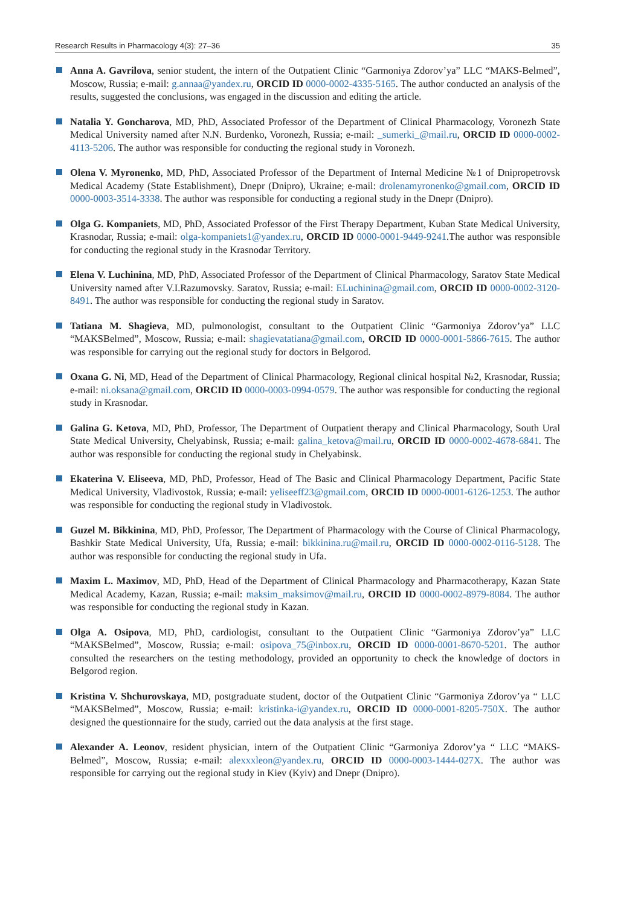Research Results in Pharmacology 4(3): 27–36 35
Anna A. Gavrilova, senior student, the intern of the Outpatient Clinic “Garmoniya Zdorov’ya” LLC “MAKS-Belmed”, Moscow, Russia; e-mail: g.annaa@yandex.ru, ORCID ID 0000-0002-4335-5165. The author conducted an analysis of the results, suggested the conclusions, was engaged in the discussion and editing the article.
Natalia Y. Goncharova, MD, PhD, Associated Professor of the Department of Clinical Pharmacology, Voronezh State Medical University named after N.N. Burdenko, Voronezh, Russia; e-mail: _sumerki_@mail.ru, ORCID ID 0000-0002-4113-5206. The author was responsible for conducting the regional study in Voronezh.
Olena V. Myronenko, MD, PhD, Associated Professor of the Department of Internal Medicine №1 of Dnipropetrovsk Medical Academy (State Establishment), Dnepr (Dnipro), Ukraine; e-mail: drolenamyronenko@gmail.com, ORCID ID 0000-0003-3514-3338. The author was responsible for conducting a regional study in the Dnepr (Dnipro).
Olga G. Kompaniets, MD, PhD, Associated Professor of the First Therapy Department, Kuban State Medical University, Krasnodar, Russia; e-mail: olga-kompaniets1@yandex.ru, ORCID ID 0000-0001-9449-9241.The author was responsible for conducting the regional study in the Krasnodar Territory.
Elena V. Luchinina, MD, PhD, Associated Professor of the Department of Clinical Pharmacology, Saratov State Medical University named after V.I.Razumovsky. Saratov, Russia; e-mail: ELuchinina@gmail.com, ORCID ID 0000-0002-3120-8491. The author was responsible for conducting the regional study in Saratov.
Tatiana M. Shagieva, MD, pulmonologist, consultant to the Outpatient Clinic “Garmoniya Zdorov’ya” LLC “MAKSBelmed”, Moscow, Russia; e-mail: shagievatatiana@gmail.com, ORCID ID 0000-0001-5866-7615. The author was responsible for carrying out the regional study for doctors in Belgorod.
Oxana G. Ni, MD, Head of the Department of Clinical Pharmacology, Regional clinical hospital №2, Krasnodar, Russia; e-mail: ni.oksana@gmail.com, ORCID ID 0000-0003-0994-0579. The author was responsible for conducting the regional study in Krasnodar.
Galina G. Ketova, MD, PhD, Professor, The Department of Outpatient therapy and Clinical Pharmacology, South Ural State Medical University, Chelyabinsk, Russia; e-mail: galina_ketova@mail.ru, ORCID ID 0000-0002-4678-6841. The author was responsible for conducting the regional study in Chelyabinsk.
Ekaterina V. Eliseeva, MD, PhD, Professor, Head of The Basic and Clinical Pharmacology Department, Pacific State Medical University, Vladivostok, Russia; e-mail: yeliseeff23@gmail.com, ORCID ID 0000-0001-6126-1253. The author was responsible for conducting the regional study in Vladivostok.
Guzel M. Bikkinina, MD, PhD, Professor, The Department of Pharmacology with the Course of Clinical Pharmacology, Bashkir State Medical University, Ufa, Russia; e-mail: bikkinina.ru@mail.ru, ORCID ID 0000-0002-0116-5128. The author was responsible for conducting the regional study in Ufa.
Maxim L. Maximov, MD, PhD, Head of the Department of Clinical Pharmacology and Pharmacotherapy, Kazan State Medical Academy, Kazan, Russia; e-mail: maksim_maksimov@mail.ru, ORCID ID 0000-0002-8979-8084. The author was responsible for conducting the regional study in Kazan.
Olga A. Osipova, MD, PhD, cardiologist, consultant to the Outpatient Clinic “Garmoniya Zdorov’ya” LLC “MAKSBelmed”, Moscow, Russia; e-mail: osipova_75@inbox.ru, ORCID ID 0000-0001-8670-5201. The author consulted the researchers on the testing methodology, provided an opportunity to check the knowledge of doctors in Belgorod region.
Kristina V. Shchurovskaya, MD, postgraduate student, doctor of the Outpatient Clinic “Garmoniya Zdorov’ya “ LLC “MAKSBelmed”, Moscow, Russia; e-mail: kristinka-i@yandex.ru, ORCID ID 0000-0001-8205-750X. The author designed the questionnaire for the study, carried out the data analysis at the first stage.
Alexander A. Leonov, resident physician, intern of the Outpatient Clinic “Garmoniya Zdorov’ya “ LLC “MAKS-Belmed”, Moscow, Russia; e-mail: alexxxleon@yandex.ru, ORCID ID 0000-0003-1444-027X. The author was responsible for carrying out the regional study in Kiev (Kyiv) and Dnepr (Dnipro).